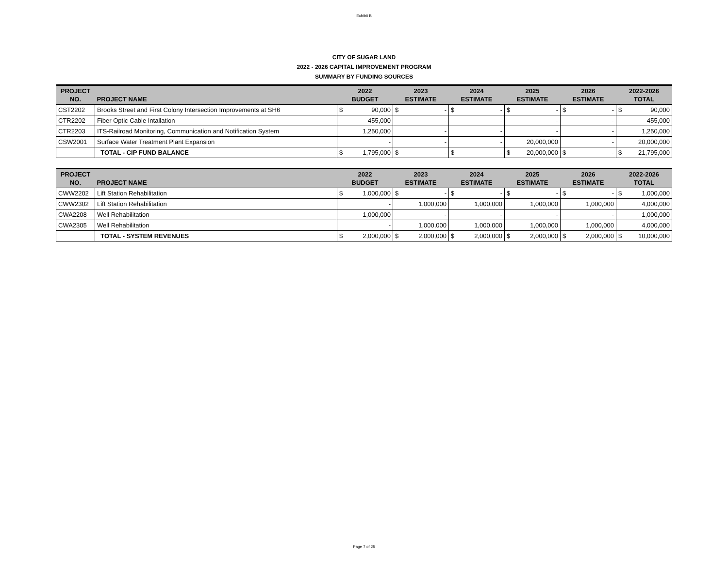Exhibit B
CITY OF SUGAR LAND
2022 - 2026 CAPITAL IMPROVEMENT PROGRAM
SUMMARY BY FUNDING SOURCES
| PROJECT NO. | PROJECT NAME | 2022 BUDGET | | 2023 ESTIMATE | | 2024 ESTIMATE | | 2025 ESTIMATE | | 2026 ESTIMATE | | 2022-2026 TOTAL | |
| --- | --- | --- | --- | --- | --- | --- | --- | --- | --- | --- | --- | --- | --- |
| CST2202 | Brooks Street and First Colony Intersection Improvements at SH6 | $ | 90,000 | $ | - | $ | - | $ | - | $ | - | $ | 90,000 |
| CTR2202 | Fiber Optic Cable Intallation | | 455,000 | | - | | - | | - | | - | | 455,000 |
| CTR2203 | ITS-Railroad Monitoring, Communication and Notification System | | 1,250,000 | | - | | - | | - | | - | | 1,250,000 |
| CSW2001 | Surface Water Treatment Plant Expansion | | - | | - | | - | | 20,000,000 | | - | | 20,000,000 |
| | TOTAL - CIP FUND BALANCE | $ | 1,795,000 | $ | - | $ | - | $ | 20,000,000 | $ | - | $ | 21,795,000 |
| PROJECT NO. | PROJECT NAME | 2022 BUDGET | | 2023 ESTIMATE | | 2024 ESTIMATE | | 2025 ESTIMATE | | 2026 ESTIMATE | | 2022-2026 TOTAL | |
| --- | --- | --- | --- | --- | --- | --- | --- | --- | --- | --- | --- | --- | --- |
| CWW2202 | Lift Station Rehabilitation | $ | 1,000,000 | $ | - | $ | - | $ | - | $ | - | $ | 1,000,000 |
| CWW2302 | Lift Station Rehabilitation | | - | | 1,000,000 | | 1,000,000 | | 1,000,000 | | 1,000,000 | | 4,000,000 |
| CWA2208 | Well Rehabilitation | | 1,000,000 | | - | | - | | - | | - | | 1,000,000 |
| CWA2305 | Well Rehabilitation | | - | | 1,000,000 | | 1,000,000 | | 1,000,000 | | 1,000,000 | | 4,000,000 |
| | TOTAL - SYSTEM REVENUES | $ | 2,000,000 | $ | 2,000,000 | $ | 2,000,000 | $ | 2,000,000 | $ | 2,000,000 | $ | 10,000,000 |
Page 7 of 25